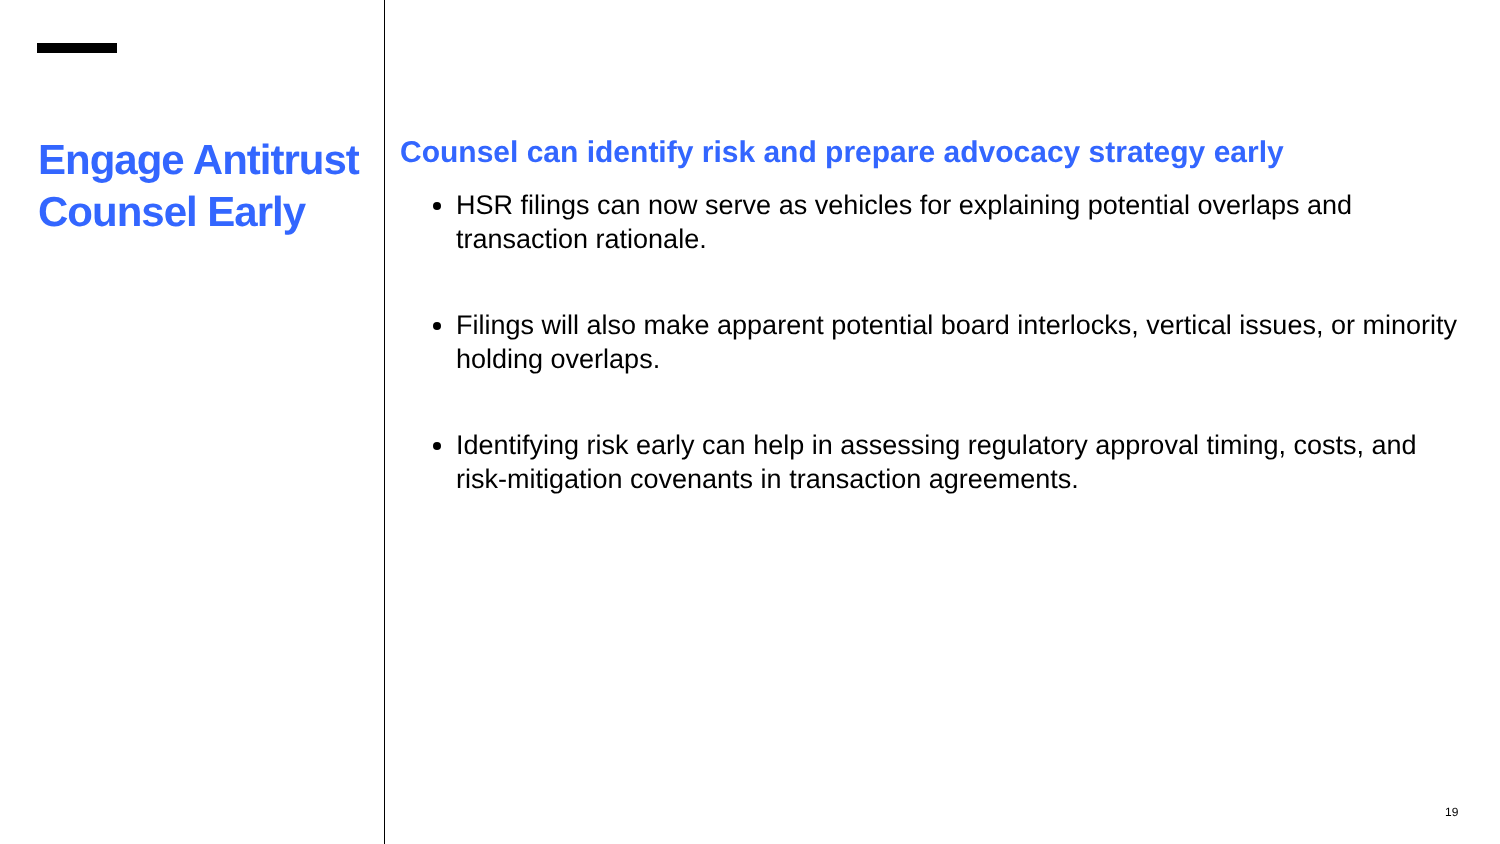Engage Antitrust Counsel Early
Counsel can identify risk and prepare advocacy strategy early
HSR filings can now serve as vehicles for explaining potential overlaps and transaction rationale.
Filings will also make apparent potential board interlocks, vertical issues, or minority holding overlaps.
Identifying risk early can help in assessing regulatory approval timing, costs, and risk-mitigation covenants in transaction agreements.
19